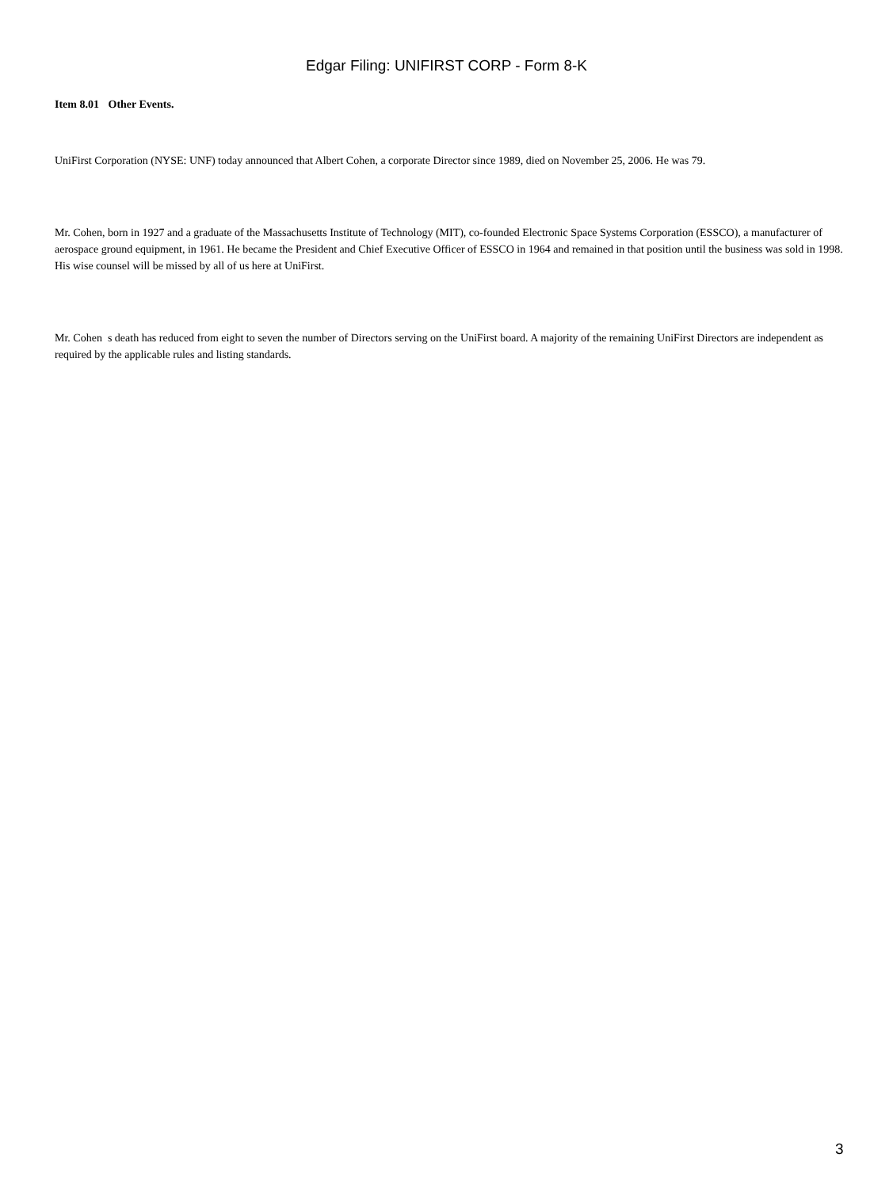Edgar Filing: UNIFIRST CORP - Form 8-K
Item 8.01 Other Events.
UniFirst Corporation (NYSE: UNF) today announced that Albert Cohen, a corporate Director since 1989, died on November 25, 2006. He was 79.
Mr. Cohen, born in 1927 and a graduate of the Massachusetts Institute of Technology (MIT), co-founded Electronic Space Systems Corporation (ESSCO), a manufacturer of aerospace ground equipment, in 1961. He became the President and Chief Executive Officer of ESSCO in 1964 and remained in that position until the business was sold in 1998. His wise counsel will be missed by all of us here at UniFirst.
Mr. Cohen s death has reduced from eight to seven the number of Directors serving on the UniFirst board. A majority of the remaining UniFirst Directors are independent as required by the applicable rules and listing standards.
3